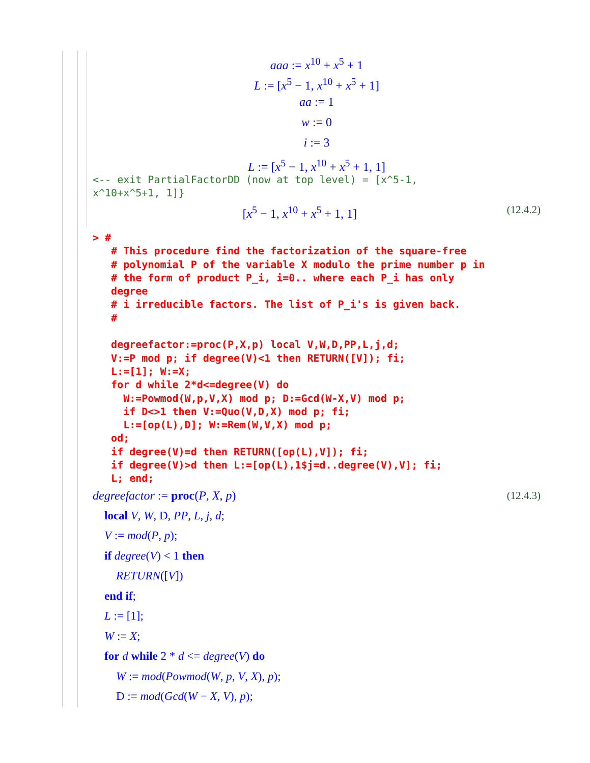aaa := x<sup>10</sup> + x<sup>5</sup> + 1
L := [x<sup>5</sup> − 1, x<sup>10</sup> + x<sup>5</sup> + 1]
aa := 1
w := 0
i := 3
L := [x<sup>5</sup> − 1, x<sup>10</sup> + x<sup>5</sup> + 1, 1]
<-- exit PartialFactorDD (now at top level) = [x^5-1,
x^10+x^5+1, 1]}
[x<sup>5</sup> − 1, x<sup>10</sup> + x<sup>5</sup> + 1, 1] (12.4.2)
> # # This procedure find the factorization of the square-free # polynomial P of the variable X modulo the prime number p in # the form of product P_i, i=0.. where each P_i has only degree # i irreducible factors. The list of P_i's is given back. # degreefactor:=proc(P,X,p) local V,W,D,PP,L,j,d; V:=P mod p; if degree(V)<1 then RETURN([V]); fi; L:=[1]; W:=X; for d while 2*d<=degree(V) do W:=Powmod(W,p,V,X) mod p; D:=Gcd(W-X,V) mod p; if D<>1 then V:=Quo(V,D,X) mod p; fi; L:=[op(L),D]; W:=Rem(W,V,X) mod p; od; if degree(V)=d then RETURN([op(L),V]); fi; if degree(V)>d then L:=[op(L),1$j=d..degree(V),V]; fi; L; end;
degreefactor := proc(P, X, p) (12.4.3)
local V, W, D, PP, L, j, d; V := mod(P, p); if degree(V) < 1 then RETURN([V]) end if; L := [1]; W := X; for d while 2 * d <= degree(V) do W := mod(Powmod(W, p, V, X), p); D := mod(Gcd(W − X, V), p);